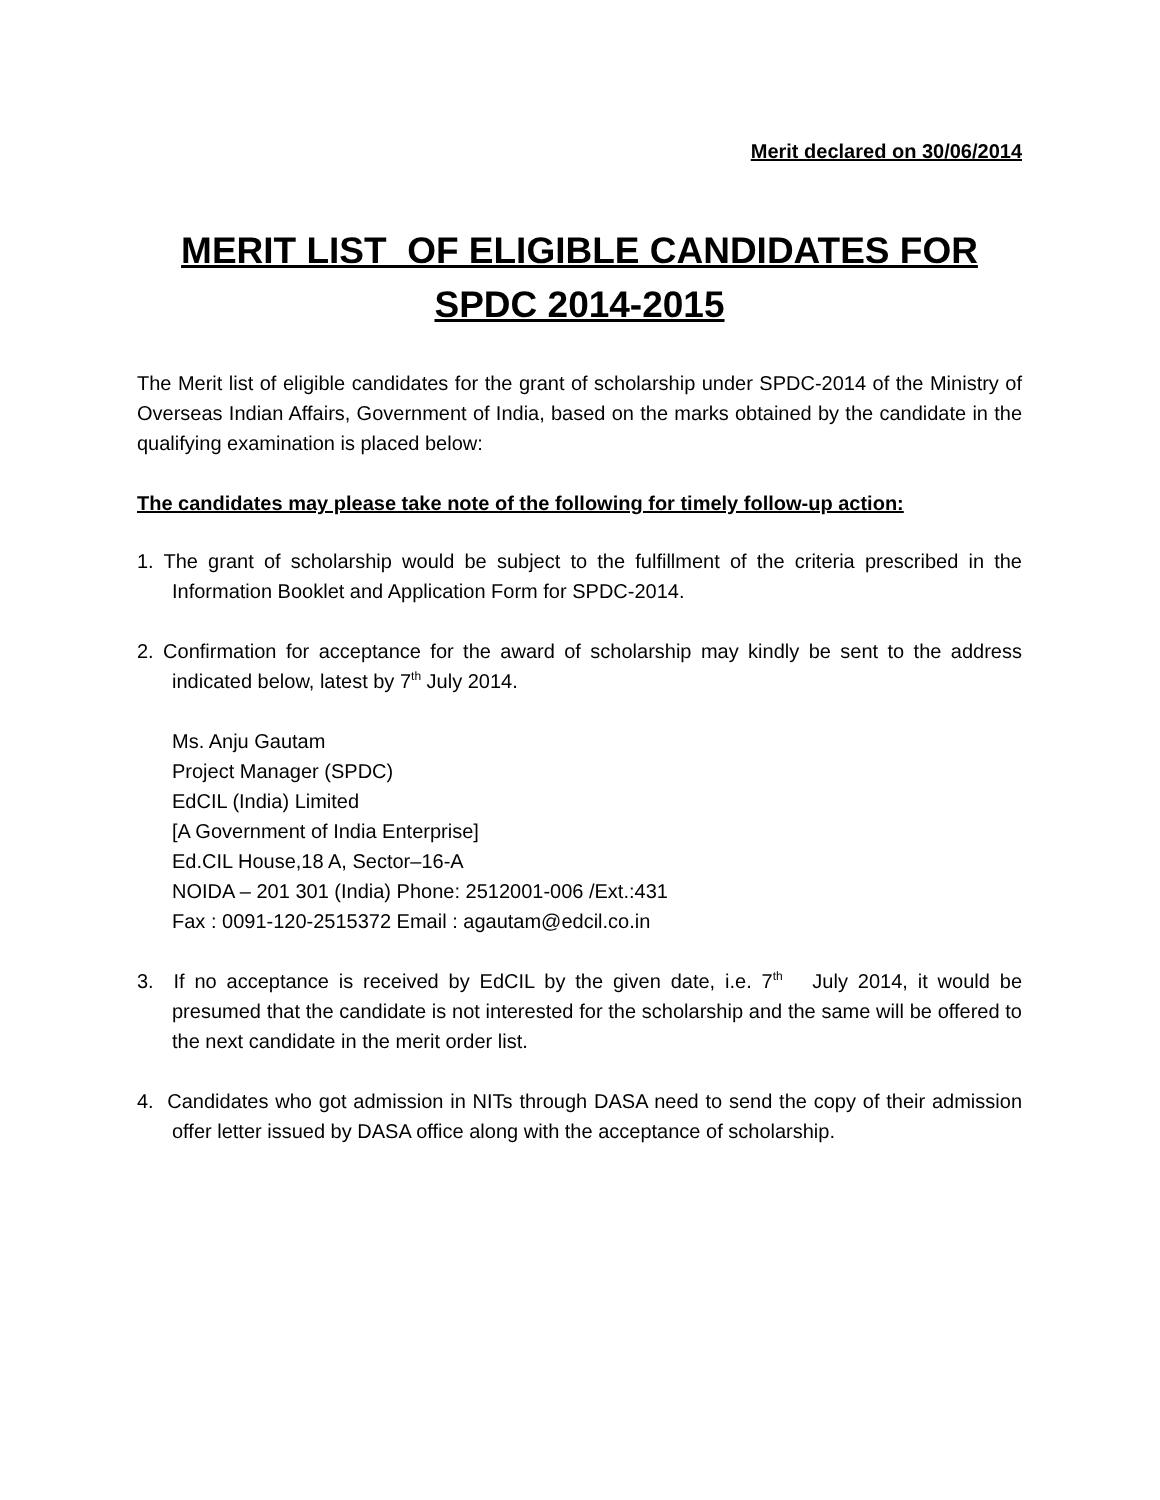Merit declared on 30/06/2014
MERIT LIST OF ELIGIBLE CANDIDATES FOR SPDC 2014-2015
The Merit list of eligible candidates for the grant of scholarship under SPDC-2014 of the Ministry of Overseas Indian Affairs, Government of India, based on the marks obtained by the candidate in the qualifying examination is placed below:
The candidates may please take note of the following for timely follow-up action:
1. The grant of scholarship would be subject to the fulfillment of the criteria prescribed in the Information Booklet and Application Form for SPDC-2014.
2. Confirmation for acceptance for the award of scholarship may kindly be sent to the address indicated below, latest by 7<sup>th</sup> July 2014.
Ms. Anju Gautam
Project Manager (SPDC)
EdCIL (India) Limited
[A Government of India Enterprise]
Ed.CIL House,18 A, Sector–16-A
NOIDA – 201 301 (India) Phone: 2512001-006 /Ext.:431
Fax : 0091-120-2515372 Email : agautam@edcil.co.in
3. If no acceptance is received by EdCIL by the given date, i.e. 7<sup>th</sup> July 2014, it would be presumed that the candidate is not interested for the scholarship and the same will be offered to the next candidate in the merit order list.
4. Candidates who got admission in NITs through DASA need to send the copy of their admission offer letter issued by DASA office along with the acceptance of scholarship.